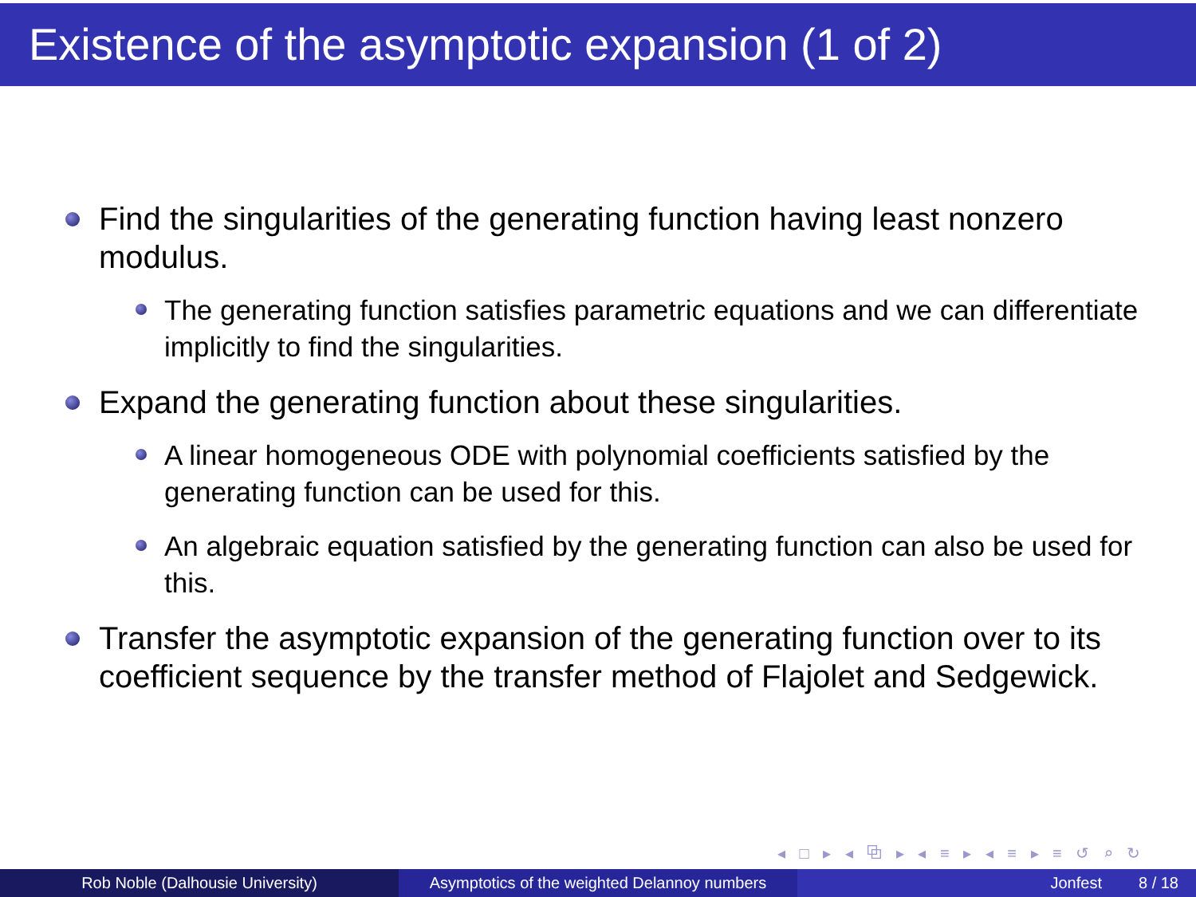Existence of the asymptotic expansion (1 of 2)
Find the singularities of the generating function having least nonzero modulus.
The generating function satisfies parametric equations and we can differentiate implicitly to find the singularities.
Expand the generating function about these singularities.
A linear homogeneous ODE with polynomial coefficients satisfied by the generating function can be used for this.
An algebraic equation satisfied by the generating function can also be used for this.
Transfer the asymptotic expansion of the generating function over to its coefficient sequence by the transfer method of Flajolet and Sedgewick.
◂ □ ▸ ◂ ⧉ ▸ ◂ ≡ ▸ ◂ ≡ ▸ ≡ ↺ ⌕ ↻
Rob Noble (Dalhousie University) Asymptotics of the weighted Delannoy numbers
Jonfest 8 / 18